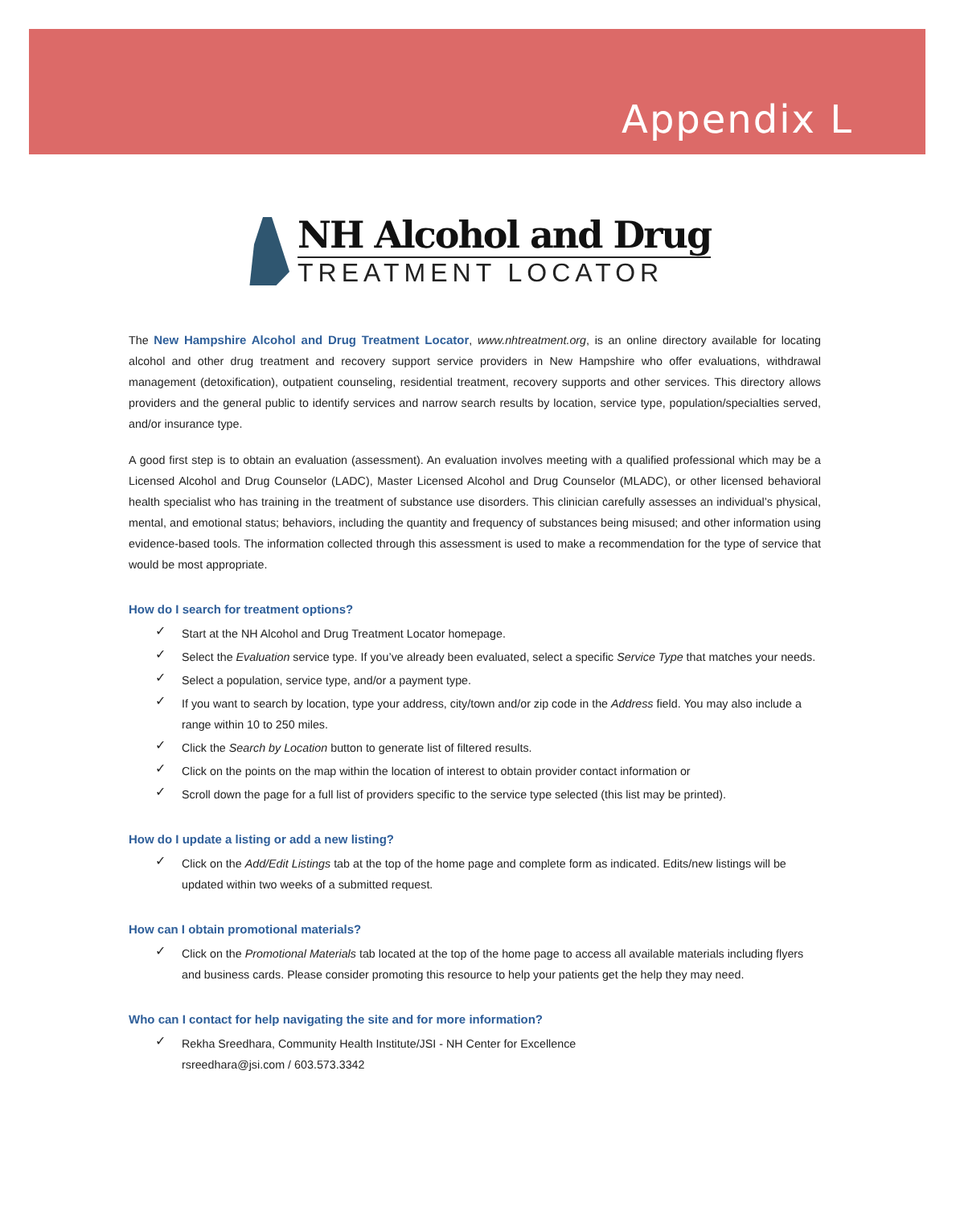Appendix L
NH Alcohol and Drug
TREATMENT LOCATOR
The New Hampshire Alcohol and Drug Treatment Locator, www.nhtreatment.org, is an online directory available for locating alcohol and other drug treatment and recovery support service providers in New Hampshire who offer evaluations, withdrawal management (detoxification), outpatient counseling, residential treatment, recovery supports and other services. This directory allows providers and the general public to identify services and narrow search results by location, service type, population/specialties served, and/or insurance type.
A good first step is to obtain an evaluation (assessment). An evaluation involves meeting with a qualified professional which may be a Licensed Alcohol and Drug Counselor (LADC), Master Licensed Alcohol and Drug Counselor (MLADC), or other licensed behavioral health specialist who has training in the treatment of substance use disorders. This clinician carefully assesses an individual’s physical, mental, and emotional status; behaviors, including the quantity and frequency of substances being misused; and other information using evidence-based tools. The information collected through this assessment is used to make a recommendation for the type of service that would be most appropriate.
How do I search for treatment options?
✓ Start at the NH Alcohol and Drug Treatment Locator homepage.
✓ Select the Evaluation service type. If you’ve already been evaluated, select a specific Service Type that matches your needs.
✓ Select a population, service type, and/or a payment type.
✓ If you want to search by location, type your address, city/town and/or zip code in the Address field. You may also include a range within 10 to 250 miles.
✓ Click the Search by Location button to generate list of filtered results.
✓ Click on the points on the map within the location of interest to obtain provider contact information or
✓ Scroll down the page for a full list of providers specific to the service type selected (this list may be printed).
How do I update a listing or add a new listing?
✓ Click on the Add/Edit Listings tab at the top of the home page and complete form as indicated. Edits/new listings will be updated within two weeks of a submitted request.
How can I obtain promotional materials?
✓ Click on the Promotional Materials tab located at the top of the home page to access all available materials including flyers and business cards. Please consider promoting this resource to help your patients get the help they may need.
Who can I contact for help navigating the site and for more information?
✓ Rekha Sreedhara, Community Health Institute/JSI - NH Center for Excellence
rsreedhara@jsi.com / 603.573.3342